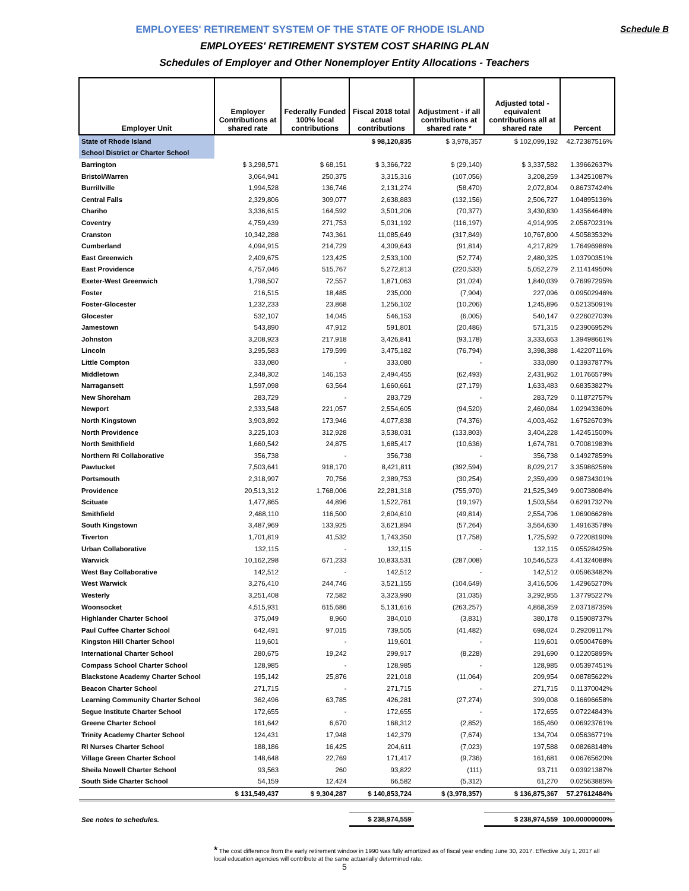Schedule B EMPLOYEES' RETIREMENT SYSTEM OF THE STATE OF RHODE ISLAND
EMPLOYEES' RETIREMENT SYSTEM COST SHARING PLAN
Schedules of Employer and Other Nonemployer Entity Allocations - Teachers
| Employer Unit | Employer Contributions at shared rate | Federally Funded 100% local contributions | Fiscal 2018 total actual contributions | Adjustment - if all contributions at shared rate * | Adjusted total - equivalent contributions all at shared rate | Percent |
| --- | --- | --- | --- | --- | --- | --- |
| State of Rhode Island | | | $ 98,120,835 | $ 3,978,357 | $ 102,099,192 | 42.72387516% |
| School District or Charter School | | | | | | |
| Barrington | $ 3,298,571 | $ 68,151 | $ 3,366,722 | $ (29,140) | $ 3,337,582 | 1.39662637% |
| Bristol/Warren | 3,064,941 | 250,375 | 3,315,316 | (107,056) | 3,208,259 | 1.34251087% |
| Burrillville | 1,994,528 | 136,746 | 2,131,274 | (58,470) | 2,072,804 | 0.86737424% |
| Central Falls | 2,329,806 | 309,077 | 2,638,883 | (132,156) | 2,506,727 | 1.04895136% |
| Chariho | 3,336,615 | 164,592 | 3,501,206 | (70,377) | 3,430,830 | 1.43564648% |
| Coventry | 4,759,439 | 271,753 | 5,031,192 | (116,197) | 4,914,995 | 2.05670231% |
| Cranston | 10,342,288 | 743,361 | 11,085,649 | (317,849) | 10,767,800 | 4.50583532% |
| Cumberland | 4,094,915 | 214,729 | 4,309,643 | (91,814) | 4,217,829 | 1.76496986% |
| East Greenwich | 2,409,675 | 123,425 | 2,533,100 | (52,774) | 2,480,325 | 1.03790351% |
| East Providence | 4,757,046 | 515,767 | 5,272,813 | (220,533) | 5,052,279 | 2.11414950% |
| Exeter-West Greenwich | 1,798,507 | 72,557 | 1,871,063 | (31,024) | 1,840,039 | 0.76997295% |
| Foster | 216,515 | 18,485 | 235,000 | (7,904) | 227,096 | 0.09502946% |
| Foster-Glocester | 1,232,233 | 23,868 | 1,256,102 | (10,206) | 1,245,896 | 0.52135091% |
| Glocester | 532,107 | 14,045 | 546,153 | (6,005) | 540,147 | 0.22602703% |
| Jamestown | 543,890 | 47,912 | 591,801 | (20,486) | 571,315 | 0.23906952% |
| Johnston | 3,208,923 | 217,918 | 3,426,841 | (93,178) | 3,333,663 | 1.39498661% |
| Lincoln | 3,295,583 | 179,599 | 3,475,182 | (76,794) | 3,398,388 | 1.42207116% |
| Little Compton | 333,080 | - | 333,080 | - | 333,080 | 0.13937877% |
| Middletown | 2,348,302 | 146,153 | 2,494,455 | (62,493) | 2,431,962 | 1.01766579% |
| Narragansett | 1,597,098 | 63,564 | 1,660,661 | (27,179) | 1,633,483 | 0.68353827% |
| New Shoreham | 283,729 | - | 283,729 | - | 283,729 | 0.11872757% |
| Newport | 2,333,548 | 221,057 | 2,554,605 | (94,520) | 2,460,084 | 1.02943360% |
| North Kingstown | 3,903,892 | 173,946 | 4,077,838 | (74,376) | 4,003,462 | 1.67526703% |
| North Providence | 3,225,103 | 312,928 | 3,538,031 | (133,803) | 3,404,228 | 1.42451500% |
| North Smithfield | 1,660,542 | 24,875 | 1,685,417 | (10,636) | 1,674,781 | 0.70081983% |
| Northern RI Collaborative | 356,738 | - | 356,738 | - | 356,738 | 0.14927859% |
| Pawtucket | 7,503,641 | 918,170 | 8,421,811 | (392,594) | 8,029,217 | 3.35986256% |
| Portsmouth | 2,318,997 | 70,756 | 2,389,753 | (30,254) | 2,359,499 | 0.98734301% |
| Providence | 20,513,312 | 1,768,006 | 22,281,318 | (755,970) | 21,525,349 | 9.00738084% |
| Scituate | 1,477,865 | 44,896 | 1,522,761 | (19,197) | 1,503,564 | 0.62917327% |
| Smithfield | 2,488,110 | 116,500 | 2,604,610 | (49,814) | 2,554,796 | 1.06906626% |
| South Kingstown | 3,487,969 | 133,925 | 3,621,894 | (57,264) | 3,564,630 | 1.49163578% |
| Tiverton | 1,701,819 | 41,532 | 1,743,350 | (17,758) | 1,725,592 | 0.72208190% |
| Urban Collaborative | 132,115 | - | 132,115 | - | 132,115 | 0.05528425% |
| Warwick | 10,162,298 | 671,233 | 10,833,531 | (287,008) | 10,546,523 | 4.41324088% |
| West Bay Collaborative | 142,512 | - | 142,512 | - | 142,512 | 0.05963482% |
| West Warwick | 3,276,410 | 244,746 | 3,521,155 | (104,649) | 3,416,506 | 1.42965270% |
| Westerly | 3,251,408 | 72,582 | 3,323,990 | (31,035) | 3,292,955 | 1.37795227% |
| Woonsocket | 4,515,931 | 615,686 | 5,131,616 | (263,257) | 4,868,359 | 2.03718735% |
| Highlander Charter School | 375,049 | 8,960 | 384,010 | (3,831) | 380,178 | 0.15908737% |
| Paul Cuffee Charter School | 642,491 | 97,015 | 739,505 | (41,482) | 698,024 | 0.29209117% |
| Kingston Hill Charter School | 119,601 | - | 119,601 | - | 119,601 | 0.05004768% |
| International Charter School | 280,675 | 19,242 | 299,917 | (8,228) | 291,690 | 0.12205895% |
| Compass School Charter School | 128,985 | - | 128,985 | - | 128,985 | 0.05397451% |
| Blackstone Academy Charter School | 195,142 | 25,876 | 221,018 | (11,064) | 209,954 | 0.08785622% |
| Beacon Charter School | 271,715 | - | 271,715 | - | 271,715 | 0.11370042% |
| Learning Community Charter School | 362,496 | 63,785 | 426,281 | (27,274) | 399,008 | 0.16696658% |
| Segue Institute Charter School | 172,655 | - | 172,655 | - | 172,655 | 0.07224843% |
| Greene Charter School | 161,642 | 6,670 | 168,312 | (2,852) | 165,460 | 0.06923761% |
| Trinity Academy Charter School | 124,431 | 17,948 | 142,379 | (7,674) | 134,704 | 0.05636771% |
| RI Nurses Charter School | 188,186 | 16,425 | 204,611 | (7,023) | 197,588 | 0.08268148% |
| Village Green Charter School | 148,648 | 22,769 | 171,417 | (9,736) | 161,681 | 0.06765620% |
| Sheila Nowell Charter School | 93,563 | 260 | 93,822 | (111) | 93,711 | 0.03921387% |
| South Side Charter School | 54,159 | 12,424 | 66,582 | (5,312) | 61,270 | 0.02563885% |
| | $ 131,549,437 | $ 9,304,287 | $ 140,853,724 | $ (3,978,357) | $ 136,875,367 | 57.27612484% |
| See notes to schedules. | | | $ 238,974,559 | | $ 238,974,559 | 100.00000000% |
* The cost difference from the early retirement window in 1990 was fully amortized as of fiscal year ending June 30, 2017. Effective July 1, 2017 all local education agencies will contribute at the same actuarially determined rate.
5